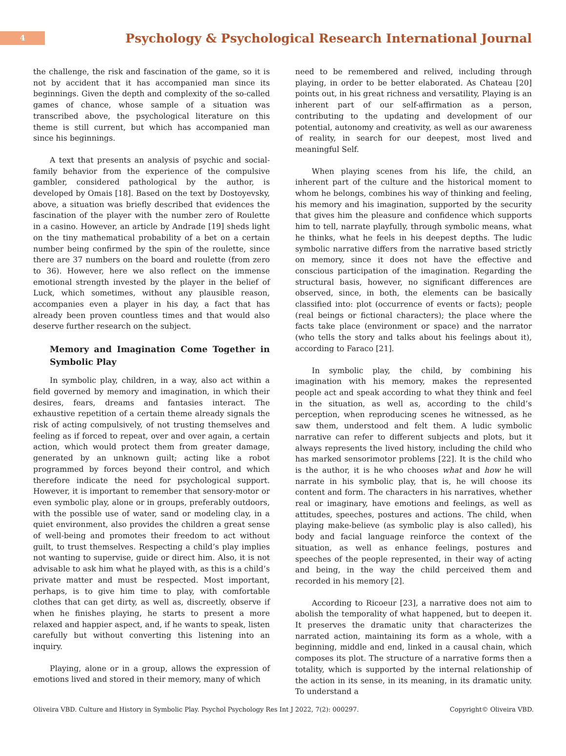4
Psychology & Psychological Research International Journal
the challenge, the risk and fascination of the game, so it is not by accident that it has accompanied man since its beginnings. Given the depth and complexity of the so-called games of chance, whose sample of a situation was transcribed above, the psychological literature on this theme is still current, but which has accompanied man since his beginnings.
A text that presents an analysis of psychic and social-family behavior from the experience of the compulsive gambler, considered pathological by the author, is developed by Omais [18]. Based on the text by Dostoyevsky, above, a situation was briefly described that evidences the fascination of the player with the number zero of Roulette in a casino. However, an article by Andrade [19] sheds light on the tiny mathematical probability of a bet on a certain number being confirmed by the spin of the roulette, since there are 37 numbers on the board and roulette (from zero to 36). However, here we also reflect on the immense emotional strength invested by the player in the belief of Luck, which sometimes, without any plausible reason, accompanies even a player in his day, a fact that has already been proven countless times and that would also deserve further research on the subject.
Memory and Imagination Come Together in Symbolic Play
In symbolic play, children, in a way, also act within a field governed by memory and imagination, in which their desires, fears, dreams and fantasies interact. The exhaustive repetition of a certain theme already signals the risk of acting compulsively, of not trusting themselves and feeling as if forced to repeat, over and over again, a certain action, which would protect them from greater damage, generated by an unknown guilt; acting like a robot programmed by forces beyond their control, and which therefore indicate the need for psychological support. However, it is important to remember that sensory-motor or even symbolic play, alone or in groups, preferably outdoors, with the possible use of water, sand or modeling clay, in a quiet environment, also provides the children a great sense of well-being and promotes their freedom to act without guilt, to trust themselves. Respecting a child’s play implies not wanting to supervise, guide or direct him. Also, it is not advisable to ask him what he played with, as this is a child’s private matter and must be respected. Most important, perhaps, is to give him time to play, with comfortable clothes that can get dirty, as well as, discreetly, observe if when he finishes playing, he starts to present a more relaxed and happier aspect, and, if he wants to speak, listen carefully but without converting this listening into an inquiry.
Playing, alone or in a group, allows the expression of emotions lived and stored in their memory, many of which
need to be remembered and relived, including through playing, in order to be better elaborated. As Chateau [20] points out, in his great richness and versatility, Playing is an inherent part of our self-affirmation as a person, contributing to the updating and development of our potential, autonomy and creativity, as well as our awareness of reality, in search for our deepest, most lived and meaningful Self.
When playing scenes from his life, the child, an inherent part of the culture and the historical moment to whom he belongs, combines his way of thinking and feeling, his memory and his imagination, supported by the security that gives him the pleasure and confidence which supports him to tell, narrate playfully, through symbolic means, what he thinks, what he feels in his deepest depths. The ludic symbolic narrative differs from the narrative based strictly on memory, since it does not have the effective and conscious participation of the imagination. Regarding the structural basis, however, no significant differences are observed, since, in both, the elements can be basically classified into: plot (occurrence of events or facts); people (real beings or fictional characters); the place where the facts take place (environment or space) and the narrator (who tells the story and talks about his feelings about it), according to Faraco [21].
In symbolic play, the child, by combining his imagination with his memory, makes the represented people act and speak according to what they think and feel in the situation, as well as, according to the child’s perception, when reproducing scenes he witnessed, as he saw them, understood and felt them. A ludic symbolic narrative can refer to different subjects and plots, but it always represents the lived history, including the child who has marked sensorimotor problems [22]. It is the child who is the author, it is he who chooses what and how he will narrate in his symbolic play, that is, he will choose its content and form. The characters in his narratives, whether real or imaginary, have emotions and feelings, as well as attitudes, speeches, postures and actions. The child, when playing make-believe (as symbolic play is also called), his body and facial language reinforce the context of the situation, as well as enhance feelings, postures and speeches of the people represented, in their way of acting and being, in the way the child perceived them and recorded in his memory [2].
According to Ricoeur [23], a narrative does not aim to abolish the temporality of what happened, but to deepen it. It preserves the dramatic unity that characterizes the narrated action, maintaining its form as a whole, with a beginning, middle and end, linked in a causal chain, which composes its plot. The structure of a narrative forms then a totality, which is supported by the internal relationship of the action in its sense, in its meaning, in its dramatic unity. To understand a
Oliveira VBD. Culture and History in Symbolic Play. Psychol Psychology Res Int J 2022, 7(2): 000297. Copyright© Oliveira VBD.